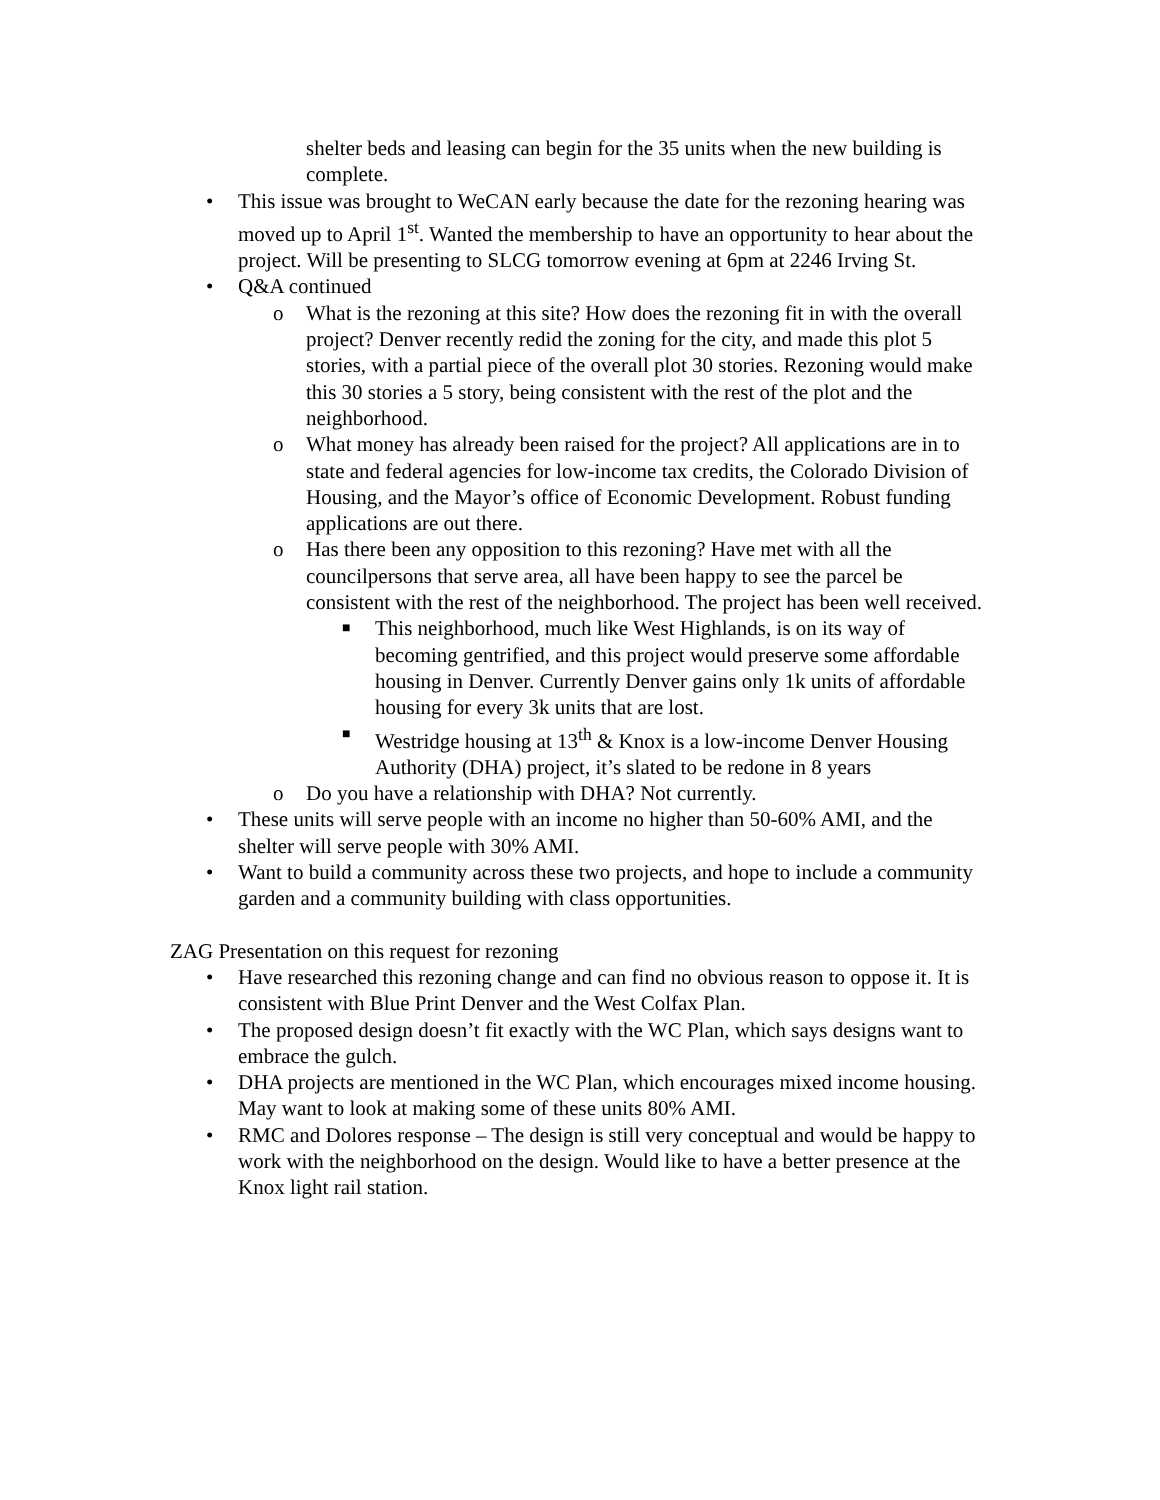shelter beds and leasing can begin for the 35 units when the new building is complete.
• This issue was brought to WeCAN early because the date for the rezoning hearing was moved up to April 1<sup>st</sup>. Wanted the membership to have an opportunity to hear about the project. Will be presenting to SLCG tomorrow evening at 6pm at 2246 Irving St.
• Q&A continued
o What is the rezoning at this site? How does the rezoning fit in with the overall project? Denver recently redid the zoning for the city, and made this plot 5 stories, with a partial piece of the overall plot 30 stories. Rezoning would make this 30 stories a 5 story, being consistent with the rest of the plot and the neighborhood.
o What money has already been raised for the project? All applications are in to state and federal agencies for low-income tax credits, the Colorado Division of Housing, and the Mayor’s office of Economic Development. Robust funding applications are out there.
o Has there been any opposition to this rezoning? Have met with all the councilpersons that serve area, all have been happy to see the parcel be consistent with the rest of the neighborhood. The project has been well received.
■ This neighborhood, much like West Highlands, is on its way of becoming gentrified, and this project would preserve some affordable housing in Denver. Currently Denver gains only 1k units of affordable housing for every 3k units that are lost.
■ Westridge housing at 13<sup>th</sup> & Knox is a low-income Denver Housing Authority (DHA) project, it’s slated to be redone in 8 years
o Do you have a relationship with DHA? Not currently.
• These units will serve people with an income no higher than 50-60% AMI, and the shelter will serve people with 30% AMI.
• Want to build a community across these two projects, and hope to include a community garden and a community building with class opportunities.
ZAG Presentation on this request for rezoning
• Have researched this rezoning change and can find no obvious reason to oppose it. It is consistent with Blue Print Denver and the West Colfax Plan.
• The proposed design doesn’t fit exactly with the WC Plan, which says designs want to embrace the gulch.
• DHA projects are mentioned in the WC Plan, which encourages mixed income housing. May want to look at making some of these units 80% AMI.
• RMC and Dolores response – The design is still very conceptual and would be happy to work with the neighborhood on the design. Would like to have a better presence at the Knox light rail station.